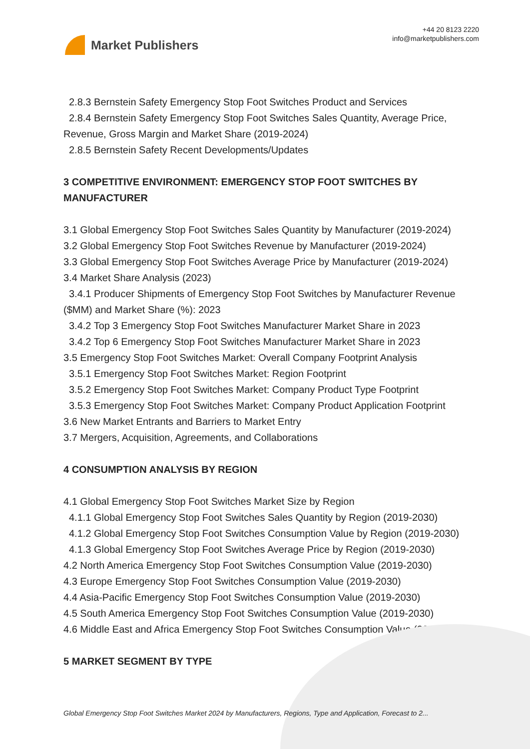Market Publishers
+44 20 8123 2220
info@marketpublishers.com
2.8.3 Bernstein Safety Emergency Stop Foot Switches Product and Services
2.8.4 Bernstein Safety Emergency Stop Foot Switches Sales Quantity, Average Price, Revenue, Gross Margin and Market Share (2019-2024)
2.8.5 Bernstein Safety Recent Developments/Updates
3 COMPETITIVE ENVIRONMENT: EMERGENCY STOP FOOT SWITCHES BY MANUFACTURER
3.1 Global Emergency Stop Foot Switches Sales Quantity by Manufacturer (2019-2024)
3.2 Global Emergency Stop Foot Switches Revenue by Manufacturer (2019-2024)
3.3 Global Emergency Stop Foot Switches Average Price by Manufacturer (2019-2024)
3.4 Market Share Analysis (2023)
3.4.1 Producer Shipments of Emergency Stop Foot Switches by Manufacturer Revenue ($MM) and Market Share (%): 2023
3.4.2 Top 3 Emergency Stop Foot Switches Manufacturer Market Share in 2023
3.4.2 Top 6 Emergency Stop Foot Switches Manufacturer Market Share in 2023
3.5 Emergency Stop Foot Switches Market: Overall Company Footprint Analysis
3.5.1 Emergency Stop Foot Switches Market: Region Footprint
3.5.2 Emergency Stop Foot Switches Market: Company Product Type Footprint
3.5.3 Emergency Stop Foot Switches Market: Company Product Application Footprint
3.6 New Market Entrants and Barriers to Market Entry
3.7 Mergers, Acquisition, Agreements, and Collaborations
4 CONSUMPTION ANALYSIS BY REGION
4.1 Global Emergency Stop Foot Switches Market Size by Region
4.1.1 Global Emergency Stop Foot Switches Sales Quantity by Region (2019-2030)
4.1.2 Global Emergency Stop Foot Switches Consumption Value by Region (2019-2030)
4.1.3 Global Emergency Stop Foot Switches Average Price by Region (2019-2030)
4.2 North America Emergency Stop Foot Switches Consumption Value (2019-2030)
4.3 Europe Emergency Stop Foot Switches Consumption Value (2019-2030)
4.4 Asia-Pacific Emergency Stop Foot Switches Consumption Value (2019-2030)
4.5 South America Emergency Stop Foot Switches Consumption Value (2019-2030)
4.6 Middle East and Africa Emergency Stop Foot Switches Consumption Value (2019-2030)
5 MARKET SEGMENT BY TYPE
Global Emergency Stop Foot Switches Market 2024 by Manufacturers, Regions, Type and Application, Forecast to 2...